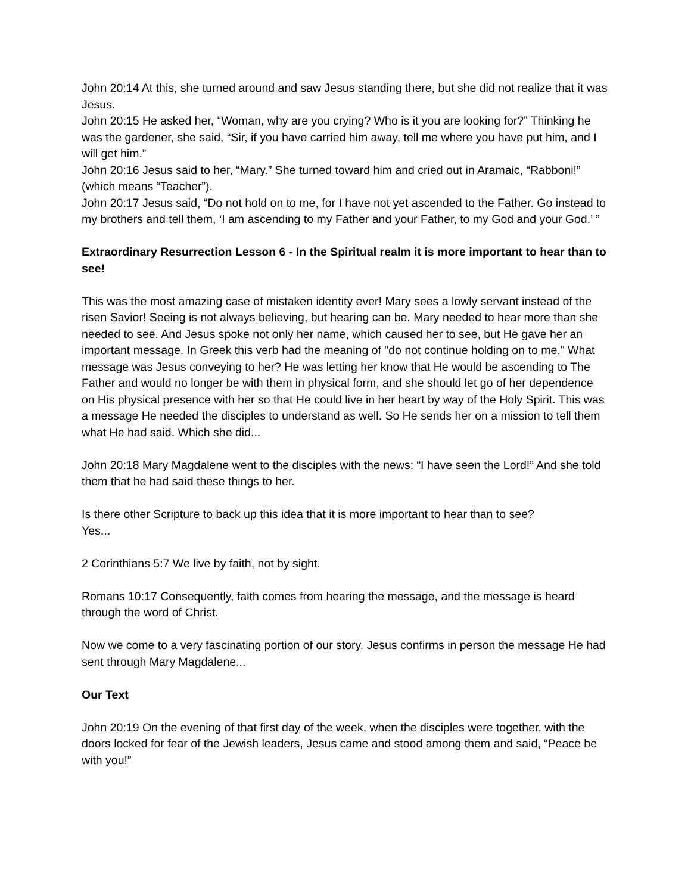John 20:14 At this, she turned around and saw Jesus standing there, but she did not realize that it was Jesus.
John 20:15 He asked her, “Woman, why are you crying? Who is it you are looking for?” Thinking he was the gardener, she said, “Sir, if you have carried him away, tell me where you have put him, and I will get him.”
John 20:16 Jesus said to her, “Mary.” She turned toward him and cried out in Aramaic, “Rabboni!” (which means “Teacher”).
John 20:17 Jesus said, “Do not hold on to me, for I have not yet ascended to the Father. Go instead to my brothers and tell them, ‘I am ascending to my Father and your Father, to my God and your God.’ ”
Extraordinary Resurrection Lesson 6 - In the Spiritual realm it is more important to hear than to see!
This was the most amazing case of mistaken identity ever! Mary sees a lowly servant instead of the risen Savior! Seeing is not always believing, but hearing can be. Mary needed to hear more than she needed to see. And Jesus spoke not only her name, which caused her to see, but He gave her an important message. In Greek this verb had the meaning of "do not continue holding on to me." What message was Jesus conveying to her? He was letting her know that He would be ascending to The Father and would no longer be with them in physical form, and she should let go of her dependence on His physical presence with her so that He could live in her heart by way of the Holy Spirit. This was a message He needed the disciples to understand as well. So He sends her on a mission to tell them what He had said. Which she did...
John 20:18 Mary Magdalene went to the disciples with the news: “I have seen the Lord!” And she told them that he had said these things to her.
Is there other Scripture to back up this idea that it is more important to hear than to see?
Yes...
2 Corinthians 5:7 We live by faith, not by sight.
Romans 10:17 Consequently, faith comes from hearing the message, and the message is heard through the word of Christ.
Now we come to a very fascinating portion of our story. Jesus confirms in person the message He had sent through Mary Magdalene...
Our Text
John 20:19 On the evening of that first day of the week, when the disciples were together, with the doors locked for fear of the Jewish leaders, Jesus came and stood among them and said, “Peace be with you!”